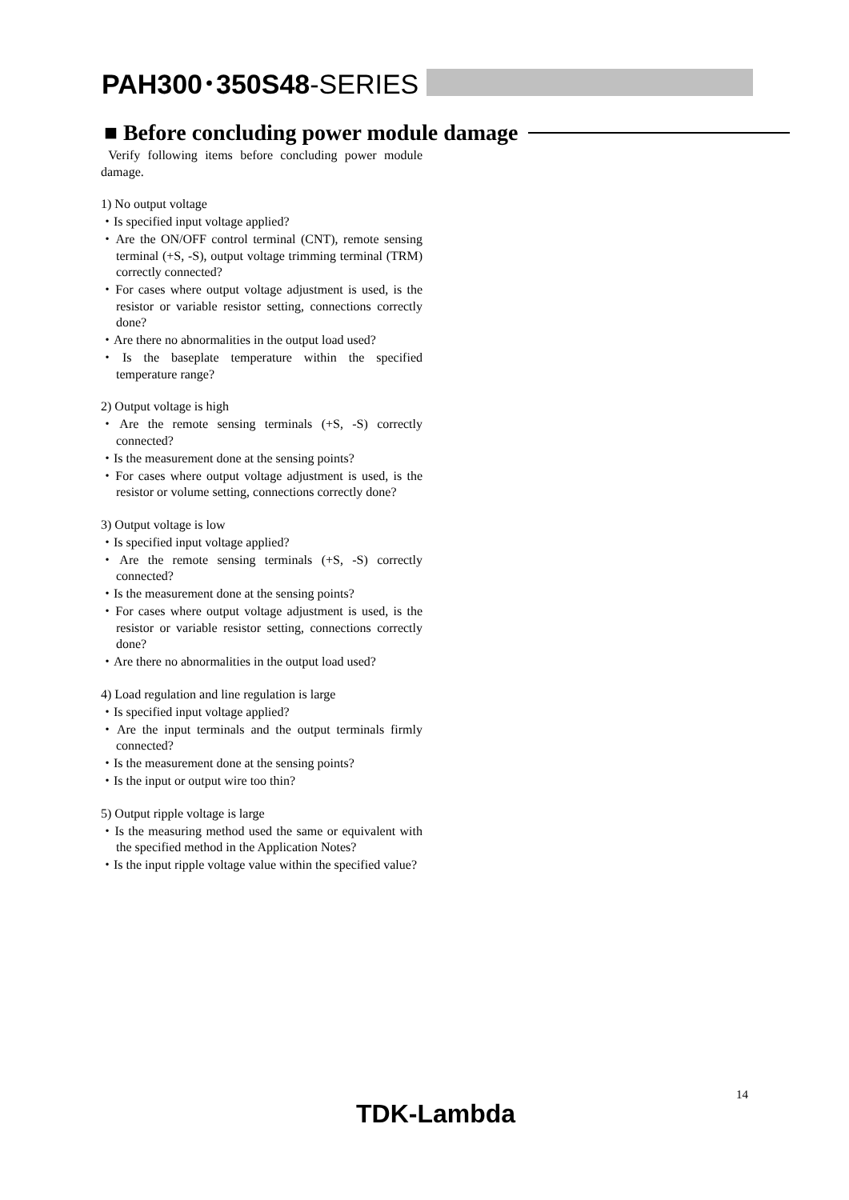PAH300･350S48-SERIES
■ Before concluding power module damage
Verify following items before concluding power module damage.
1) No output voltage
・Is specified input voltage applied?
・Are the ON/OFF control terminal (CNT), remote sensing terminal (+S, -S), output voltage trimming terminal (TRM) correctly connected?
・For cases where output voltage adjustment is used, is the resistor or variable resistor setting, connections correctly done?
・Are there no abnormalities in the output load used?
・Is the baseplate temperature within the specified temperature range?
2) Output voltage is high
・Are the remote sensing terminals (+S, -S) correctly connected?
・Is the measurement done at the sensing points?
・For cases where output voltage adjustment is used, is the resistor or volume setting, connections correctly done?
3) Output voltage is low
・Is specified input voltage applied?
・Are the remote sensing terminals (+S, -S) correctly connected?
・Is the measurement done at the sensing points?
・For cases where output voltage adjustment is used, is the resistor or variable resistor setting, connections correctly done?
・Are there no abnormalities in the output load used?
4) Load regulation and line regulation is large
・Is specified input voltage applied?
・Are the input terminals and the output terminals firmly connected?
・Is the measurement done at the sensing points?
・Is the input or output wire too thin?
5) Output ripple voltage is large
・Is the measuring method used the same or equivalent with the specified method in the Application Notes?
・Is the input ripple voltage value within the specified value?
14
TDK-Lambda